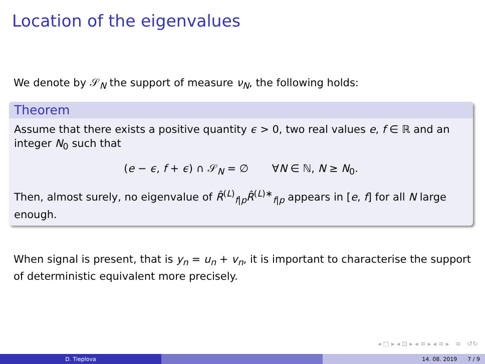Location of the eigenvalues
We denote by 𝒮<sub>N</sub> the support of measure ν<sub>N</sub>, the following holds:
Theorem
Assume that there exists a positive quantity ϵ > 0, two real values e, f ∈ ℝ and an integer N<sub>0</sub> such that
(e − ϵ, f + ϵ) ∩ 𝒮<sub>N</sub> = ∅ ∀N ∈ ℕ, N ≥ N<sub>0</sub>.
Then, almost surely, no eigenvalue of R̂<sup>(L)</sup><sub>f|p</sub>R̂<sup>(L)∗</sup><sub>f|p</sub> appears in [e, f] for all N large enough.
When signal is present, that is y<sub>n</sub> = u<sub>n</sub> + v<sub>n</sub>, it is important to characterise the support of deterministic equivalent more precisely.
◂ □ ▸ ◂ ⊡ ▸ ◂ ≡ ▸ ◂ ≡ ▸ ≡ ↺↻
D. Tieplova 14. 08. 2019 7 / 9